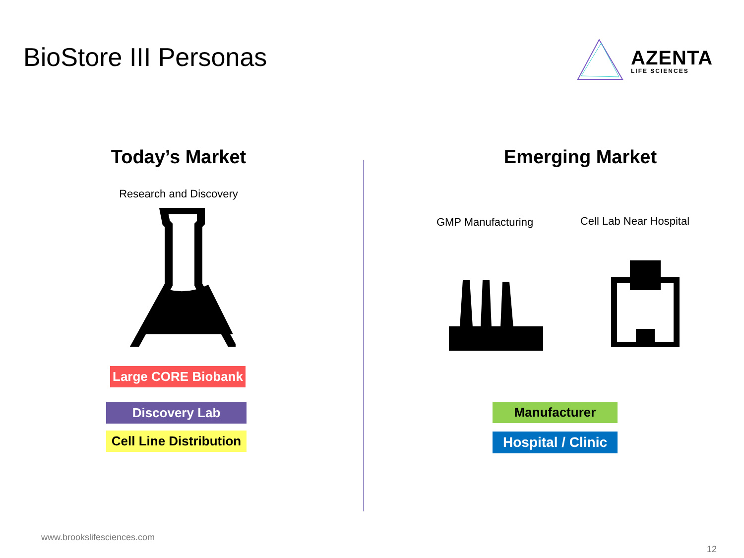BioStore III Personas
AZENTA
LIFE SCIENCES
Today’s Market
Research and Discovery
Large CORE Biobank
Discovery Lab
Cell Line Distribution
Emerging Market
GMP Manufacturing
Cell Lab Near Hospital
Manufacturer
Hospital / Clinic
www.brookslifesciences.com
12